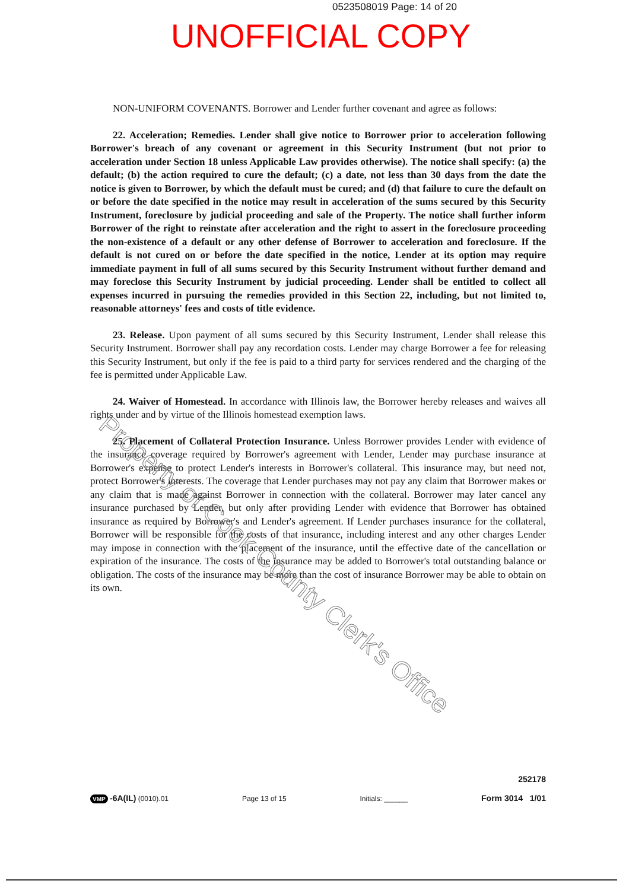0523508019 Page: 14 of 20
UNOFFICIAL COPY
NON-UNIFORM COVENANTS. Borrower and Lender further covenant and agree as follows:
22. Acceleration; Remedies. Lender shall give notice to Borrower prior to acceleration following Borrower's breach of any covenant or agreement in this Security Instrument (but not prior to acceleration under Section 18 unless Applicable Law provides otherwise). The notice shall specify: (a) the default; (b) the action required to cure the default; (c) a date, not less than 30 days from the date the notice is given to Borrower, by which the default must be cured; and (d) that failure to cure the default on or before the date specified in the notice may result in acceleration of the sums secured by this Security Instrument, foreclosure by judicial proceeding and sale of the Property. The notice shall further inform Borrower of the right to reinstate after acceleration and the right to assert in the foreclosure proceeding the non-existence of a default or any other defense of Borrower to acceleration and foreclosure. If the default is not cured on or before the date specified in the notice, Lender at its option may require immediate payment in full of all sums secured by this Security Instrument without further demand and may foreclose this Security Instrument by judicial proceeding. Lender shall be entitled to collect all expenses incurred in pursuing the remedies provided in this Section 22, including, but not limited to, reasonable attorneys' fees and costs of title evidence.
23. Release. Upon payment of all sums secured by this Security Instrument, Lender shall release this Security Instrument. Borrower shall pay any recordation costs. Lender may charge Borrower a fee for releasing this Security Instrument, but only if the fee is paid to a third party for services rendered and the charging of the fee is permitted under Applicable Law.
24. Waiver of Homestead. In accordance with Illinois law, the Borrower hereby releases and waives all rights under and by virtue of the Illinois homestead exemption laws.
25. Placement of Collateral Protection Insurance. Unless Borrower provides Lender with evidence of the insurance coverage required by Borrower's agreement with Lender, Lender may purchase insurance at Borrower's expense to protect Lender's interests in Borrower's collateral. This insurance may, but need not, protect Borrower's interests. The coverage that Lender purchases may not pay any claim that Borrower makes or any claim that is made against Borrower in connection with the collateral. Borrower may later cancel any insurance purchased by Lender, but only after providing Lender with evidence that Borrower has obtained insurance as required by Borrower's and Lender's agreement. If Lender purchases insurance for the collateral, Borrower will be responsible for the costs of that insurance, including interest and any other charges Lender may impose in connection with the placement of the insurance, until the effective date of the cancellation or expiration of the insurance. The costs of the insurance may be added to Borrower's total outstanding balance or obligation. The costs of the insurance may be more than the cost of insurance Borrower may be able to obtain on its own.
Property of Cook County Clerk's Office
VMP -6A(IL) (0010).01
Page 13 of 15
Initials: ______
252178
Form 3014 1/01